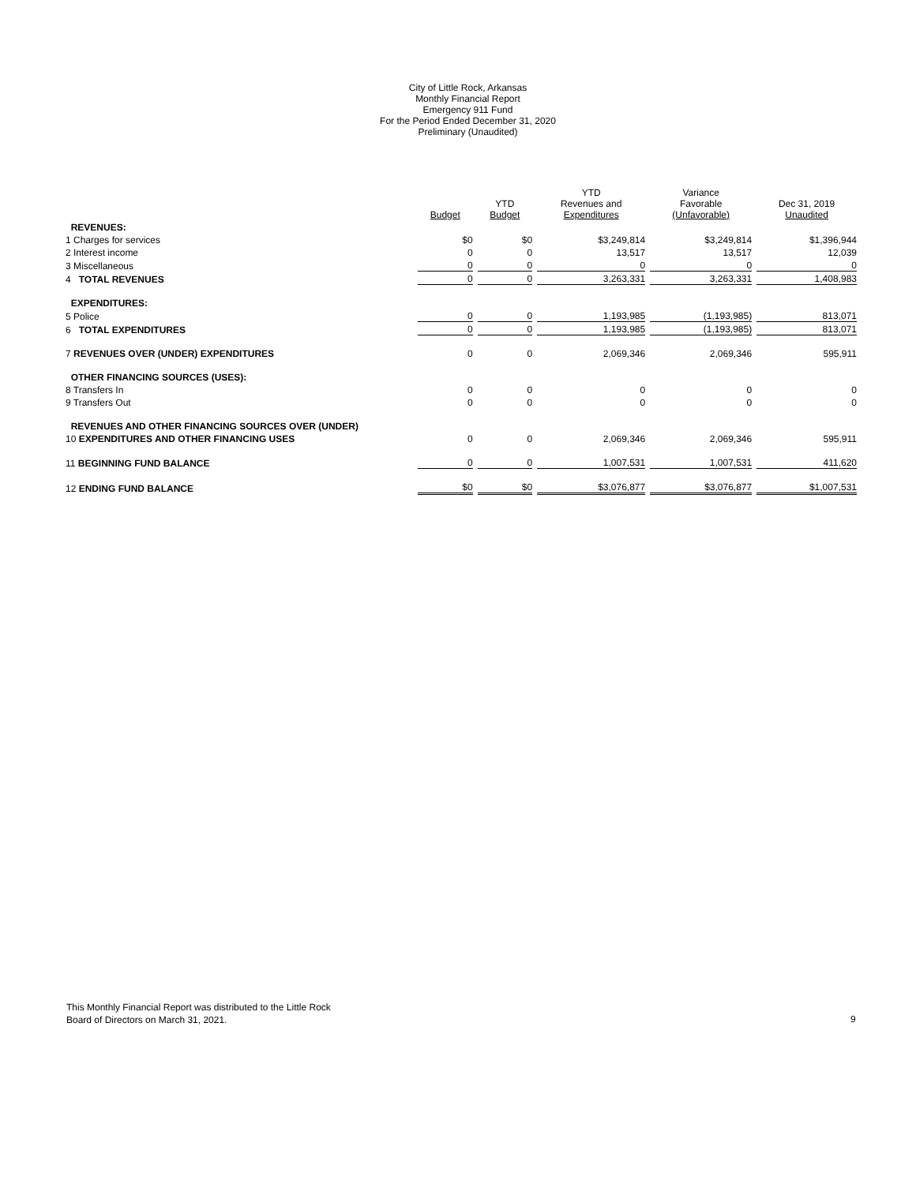City of Little Rock, Arkansas
Monthly Financial Report
Emergency 911 Fund
For the Period Ended December 31, 2020
Preliminary (Unaudited)
| | Budget | YTD Budget | YTD Revenues and Expenditures | Variance Favorable (Unfavorable) | Dec 31, 2019 Unaudited |
| REVENUES: | | | | | |
| 1 Charges for services | $0 | $0 | $3,249,814 | $3,249,814 | $1,396,944 |
| 2 Interest income | 0 | 0 | 13,517 | 13,517 | 12,039 |
| 3 Miscellaneous | 0 | 0 | 0 | 0 | 0 |
| 4 TOTAL REVENUES | 0 | 0 | 3,263,331 | 3,263,331 | 1,408,983 |
| EXPENDITURES: | | | | | |
| 5 Police | 0 | 0 | 1,193,985 | (1,193,985) | 813,071 |
| 6 TOTAL EXPENDITURES | 0 | 0 | 1,193,985 | (1,193,985) | 813,071 |
| 7 REVENUES OVER (UNDER) EXPENDITURES | 0 | 0 | 2,069,346 | 2,069,346 | 595,911 |
| OTHER FINANCING SOURCES (USES): | | | | | |
| 8 Transfers In | 0 | 0 | 0 | 0 | 0 |
| 9 Transfers Out | 0 | 0 | 0 | 0 | 0 |
| REVENUES AND OTHER FINANCING SOURCES OVER (UNDER) | | | | | |
| 10 EXPENDITURES AND OTHER FINANCING USES | 0 | 0 | 2,069,346 | 2,069,346 | 595,911 |
| 11 BEGINNING FUND BALANCE | 0 | 0 | 1,007,531 | 1,007,531 | 411,620 |
| 12 ENDING FUND BALANCE | $0 | $0 | $3,076,877 | $3,076,877 | $1,007,531 |
This Monthly Financial Report was distributed to the Little Rock
Board of Directors on March 31, 2021.
9